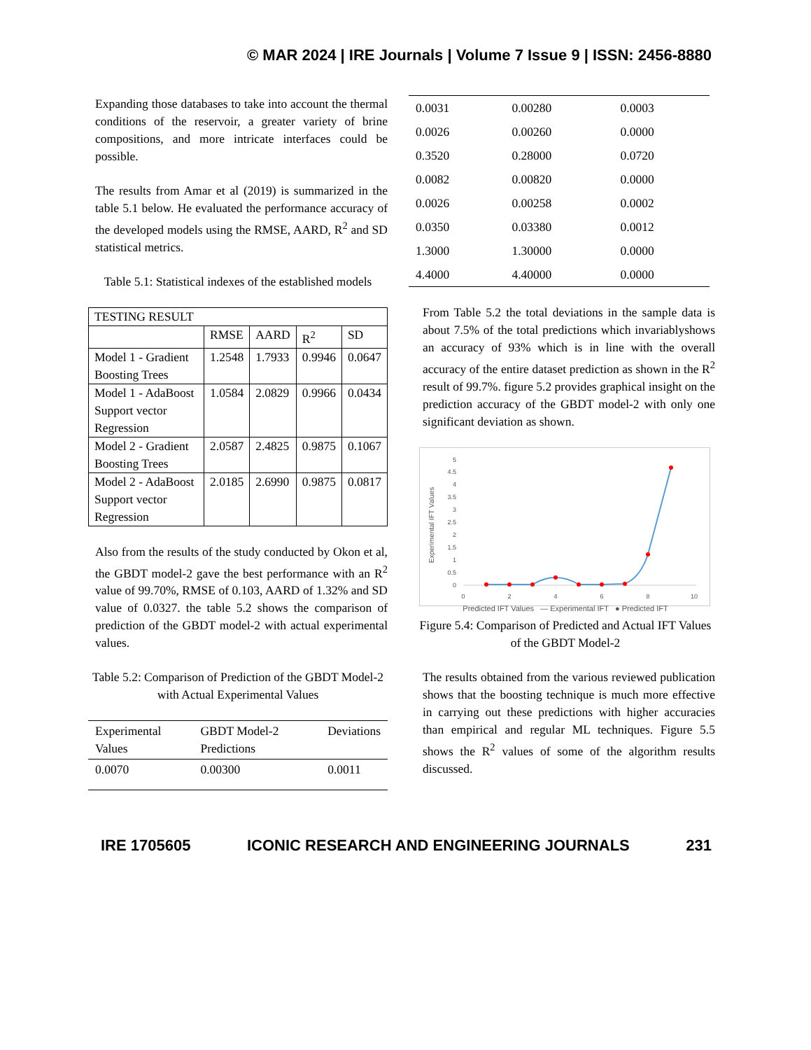© MAR 2024 | IRE Journals | Volume 7 Issue 9 | ISSN: 2456-8880
Expanding those databases to take into account the thermal conditions of the reservoir, a greater variety of brine compositions, and more intricate interfaces could be possible.
The results from Amar et al (2019) is summarized in the table 5.1 below. He evaluated the performance accuracy of the developed models using the RMSE, AARD, R<sup>2</sup> and SD statistical metrics.
Table 5.1: Statistical indexes of the established models
| TESTING RESULT | | | | |
| --- | --- | --- | --- | --- |
| | RMSE | AARD | R<sup>2</sup> | SD |
| Model 1 - Gradient Boosting Trees | 1.2548 | 1.7933 | 0.9946 | 0.0647 |
| Model 1 - AdaBoost Support vector Regression | 1.0584 | 2.0829 | 0.9966 | 0.0434 |
| Model 2 - Gradient Boosting Trees | 2.0587 | 2.4825 | 0.9875 | 0.1067 |
| Model 2 - AdaBoost Support vector Regression | 2.0185 | 2.6990 | 0.9875 | 0.0817 |
Also from the results of the study conducted by Okon et al, the GBDT model-2 gave the best performance with an R<sup>2</sup> value of 99.70%, RMSE of 0.103, AARD of 1.32% and SD value of 0.0327. the table 5.2 shows the comparison of prediction of the GBDT model-2 with actual experimental values.
Table 5.2: Comparison of Prediction of the GBDT Model-2 with Actual Experimental Values
| Experimental Values | GBDT Model-2 Predictions | Deviations |
| --- | --- | --- |
| 0.0070 | 0.00300 | 0.0011 |
| 0.0031 | 0.00280 | 0.0003 |
| 0.0026 | 0.00260 | 0.0000 |
| 0.3520 | 0.28000 | 0.0720 |
| 0.0082 | 0.00820 | 0.0000 |
| 0.0026 | 0.00258 | 0.0002 |
| 0.0350 | 0.03380 | 0.0012 |
| 1.3000 | 1.30000 | 0.0000 |
| 4.4000 | 4.40000 | 0.0000 |
From Table 5.2 the total deviations in the sample data is about 7.5% of the total predictions which invariablyshows an accuracy of 93% which is in line with the overall accuracy of the entire dataset prediction as shown in the R<sup>2</sup> result of 99.7%. figure 5.2 provides graphical insight on the prediction accuracy of the GBDT model-2 with only one significant deviation as shown.
Experimental IFT Values
0
0.5
1
1.5
2
2.5
3
3.5
4
4.5
5
0
2
4
6
8
10
Predicted IFT Values — Experimental IFT ● Predicted IFT
Figure 5.4: Comparison of Predicted and Actual IFT Values of the GBDT Model-2
The results obtained from the various reviewed publication shows that the boosting technique is much more effective in carrying out these predictions with higher accuracies than empirical and regular ML techniques. Figure 5.5 shows the R<sup>2</sup> values of some of the algorithm results discussed.
IRE 1705605 ICONIC RESEARCH AND ENGINEERING JOURNALS 231